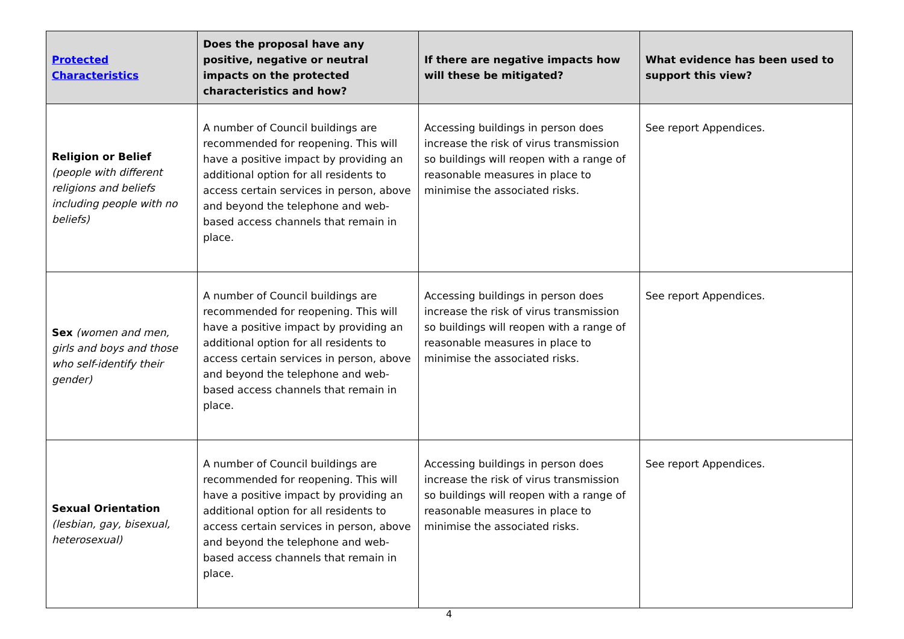| Protected Characteristics | Does the proposal have any positive, negative or neutral impacts on the protected characteristics and how? | If there are negative impacts how will these be mitigated? | What evidence has been used to support this view? |
| --- | --- | --- | --- |
| Religion or Belief (people with different religions and beliefs including people with no beliefs) | A number of Council buildings are recommended for reopening. This will have a positive impact by providing an additional option for all residents to access certain services in person, above and beyond the telephone and web-based access channels that remain in place. | Accessing buildings in person does increase the risk of virus transmission so buildings will reopen with a range of reasonable measures in place to minimise the associated risks. | See report Appendices. |
| Sex (women and men, girls and boys and those who self-identify their gender) | A number of Council buildings are recommended for reopening. This will have a positive impact by providing an additional option for all residents to access certain services in person, above and beyond the telephone and web-based access channels that remain in place. | Accessing buildings in person does increase the risk of virus transmission so buildings will reopen with a range of reasonable measures in place to minimise the associated risks. | See report Appendices. |
| Sexual Orientation (lesbian, gay, bisexual, heterosexual) | A number of Council buildings are recommended for reopening. This will have a positive impact by providing an additional option for all residents to access certain services in person, above and beyond the telephone and web-based access channels that remain in place. | Accessing buildings in person does increase the risk of virus transmission so buildings will reopen with a range of reasonable measures in place to minimise the associated risks. | See report Appendices. |
4